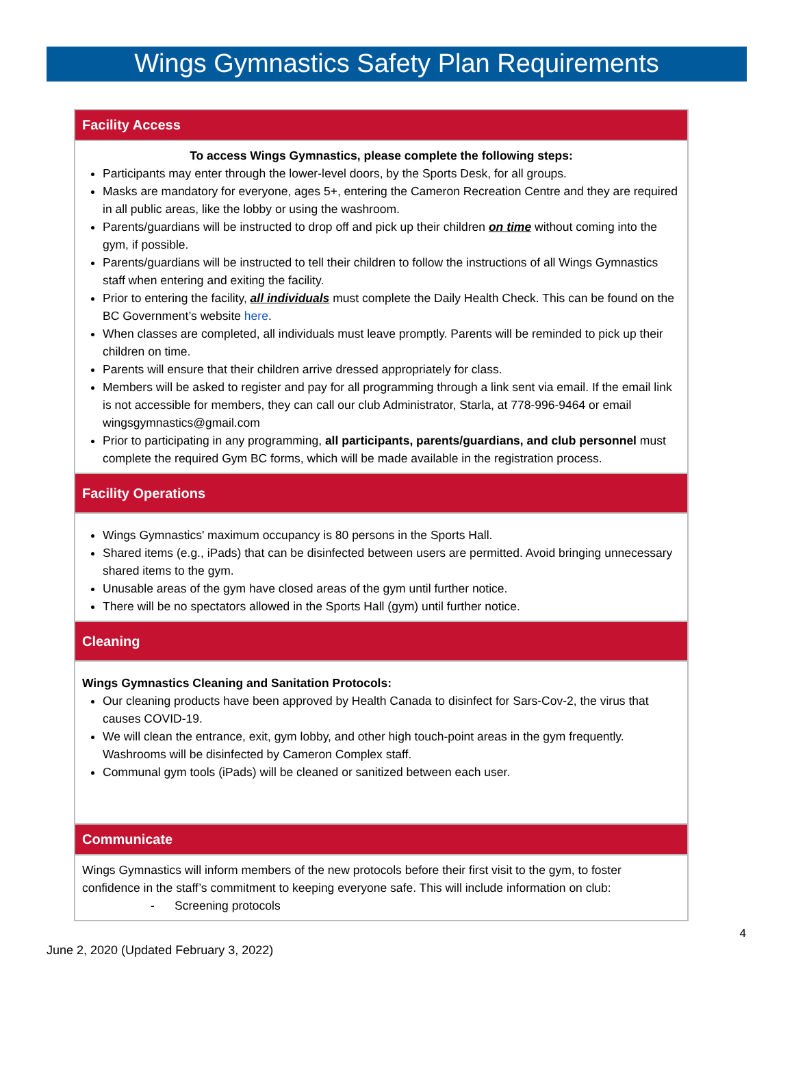Wings Gymnastics Safety Plan Requirements
| Facility Access |
| --- |
| To access Wings Gymnastics, please complete the following steps: Participants may enter through the lower-level doors, by the Sports Desk, for all groups. Masks are mandatory for everyone, ages 5+, entering the Cameron Recreation Centre and they are required in all public areas, like the lobby or using the washroom. Parents/guardians will be instructed to drop off and pick up their children on time without coming into the gym, if possible. Parents/guardians will be instructed to tell their children to follow the instructions of all Wings Gymnastics staff when entering and exiting the facility. Prior to entering the facility, all individuals must complete the Daily Health Check. This can be found on the BC Government’s website here . When classes are completed, all individuals must leave promptly. Parents will be reminded to pick up their children on time. Parents will ensure that their children arrive dressed appropriately for class. Members will be asked to register and pay for all programming through a link sent via email. If the email link is not accessible for members, they can call our club Administrator, Starla, at 778-996-9464 or email wingsgymnastics@gmail.com Prior to participating in any programming, all participants, parents/guardians, and club personnel must complete the required Gym BC forms, which will be made available in the registration process. |
| Facility Operations |
| Wings Gymnastics' maximum occupancy is 80 persons in the Sports Hall. Shared items (e.g., iPads) that can be disinfected between users are permitted. Avoid bringing unnecessary shared items to the gym. Unusable areas of the gym have closed areas of the gym until further notice. There will be no spectators allowed in the Sports Hall (gym) until further notice. |
| Cleaning |
| Wings Gymnastics Cleaning and Sanitation Protocols: Our cleaning products have been approved by Health Canada to disinfect for Sars-Cov-2, the virus that causes COVID-19. We will clean the entrance, exit, gym lobby, and other high touch-point areas in the gym frequently. Washrooms will be disinfected by Cameron Complex staff. Communal gym tools (iPads) will be cleaned or sanitized between each user. |
| Communicate |
| Wings Gymnastics will inform members of the new protocols before their first visit to the gym, to foster confidence in the staff’s commitment to keeping everyone safe. This will include information on club: - Screening protocols |
4
June 2, 2020 (Updated February 3, 2022)